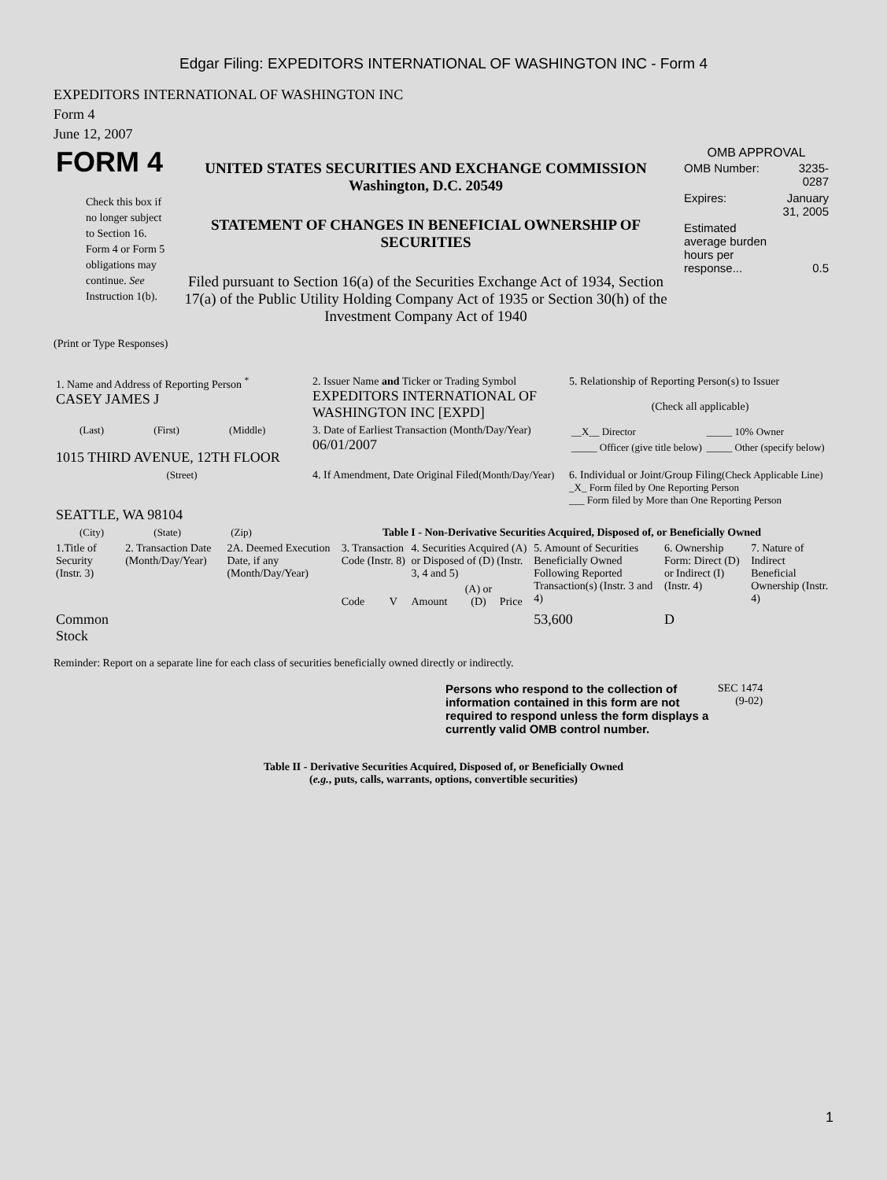Edgar Filing: EXPEDITORS INTERNATIONAL OF WASHINGTON INC - Form 4
EXPEDITORS INTERNATIONAL OF WASHINGTON INC
Form 4
June 12, 2007
| FORM 4 Check this box if no longer subject to Section 16. Form 4 or Form 5 obligations may continue. See Instruction 1(b). | UNITED STATES SECURITIES AND EXCHANGE COMMISSION Washington, D.C. 20549 STATEMENT OF CHANGES IN BENEFICIAL OWNERSHIP OF SECURITIES Filed pursuant to Section 16(a) of the Securities Exchange Act of 1934, Section 17(a) of the Public Utility Holding Company Act of 1935 or Section 30(h) of the Investment Company Act of 1940 | OMB APPROVAL / OMB Number: / 3235-0287 / / Expires: / January 31, 2005 / / Estimated average burden hours per response... / 0.5 / |
(Print or Type Responses)
| 1. Name and Address of Reporting Person <sup>*</sup> CASEY JAMES J | 2. Issuer Name and Ticker or Trading Symbol EXPEDITORS INTERNATIONAL OF WASHINGTON INC [EXPD] | 5. Relationship of Reporting Person(s) to Issuer (Check all applicable) |
| (Last) (First) (Middle) 1015 THIRD AVENUE, 12TH FLOOR | 3. Date of Earliest Transaction (Month/Day/Year) 06/01/2007 | / __X__ Director / _____ 10% Owner / / _____ Officer (give title below) / _____ Other (specify below) / |
| (Street) SEATTLE, WA 98104 | 4. If Amendment, Date Original Filed (Month/Day/Year) | 6. Individual or Joint/Group Filing (Check Applicable Line) _X_ Form filed by One Reporting Person ___ Form filed by More than One Reporting Person |
| (City) (State) (Zip) | Table I - Non-Derivative Securities Acquired, Disposed of, or Beneficially Owned | |
| 1.Title of Security (Instr. 3) | 2. Transaction Date (Month/Day/Year) | 2A. Deemed Execution Date, if any (Month/Day/Year) | 3. Transaction Code (Instr. 8) | | 4. Securities Acquired (A) or Disposed of (D) (Instr. 3, 4 and 5) | | | 5. Amount of Securities Beneficially Owned Following Reported Transaction(s) (Instr. 3 and 4) | 6. Ownership Form: Direct (D) or Indirect (I) (Instr. 4) | 7. Nature of Indirect Beneficial Ownership (Instr. 4) |
| --- | --- | --- | --- | --- | --- | --- | --- | --- | --- | --- |
| | | | Code | V | Amount | (A) or (D) | Price | | | |
| Common Stock | | | | | | | | 53,600 | D | |
Reminder: Report on a separate line for each class of securities beneficially owned directly or indirectly.
| Persons who respond to the collection of information contained in this form are not required to respond unless the form displays a currently valid OMB control number. | SEC 1474 (9-02) |
Table II - Derivative Securities Acquired, Disposed of, or Beneficially Owned
(e.g., puts, calls, warrants, options, convertible securities)
1